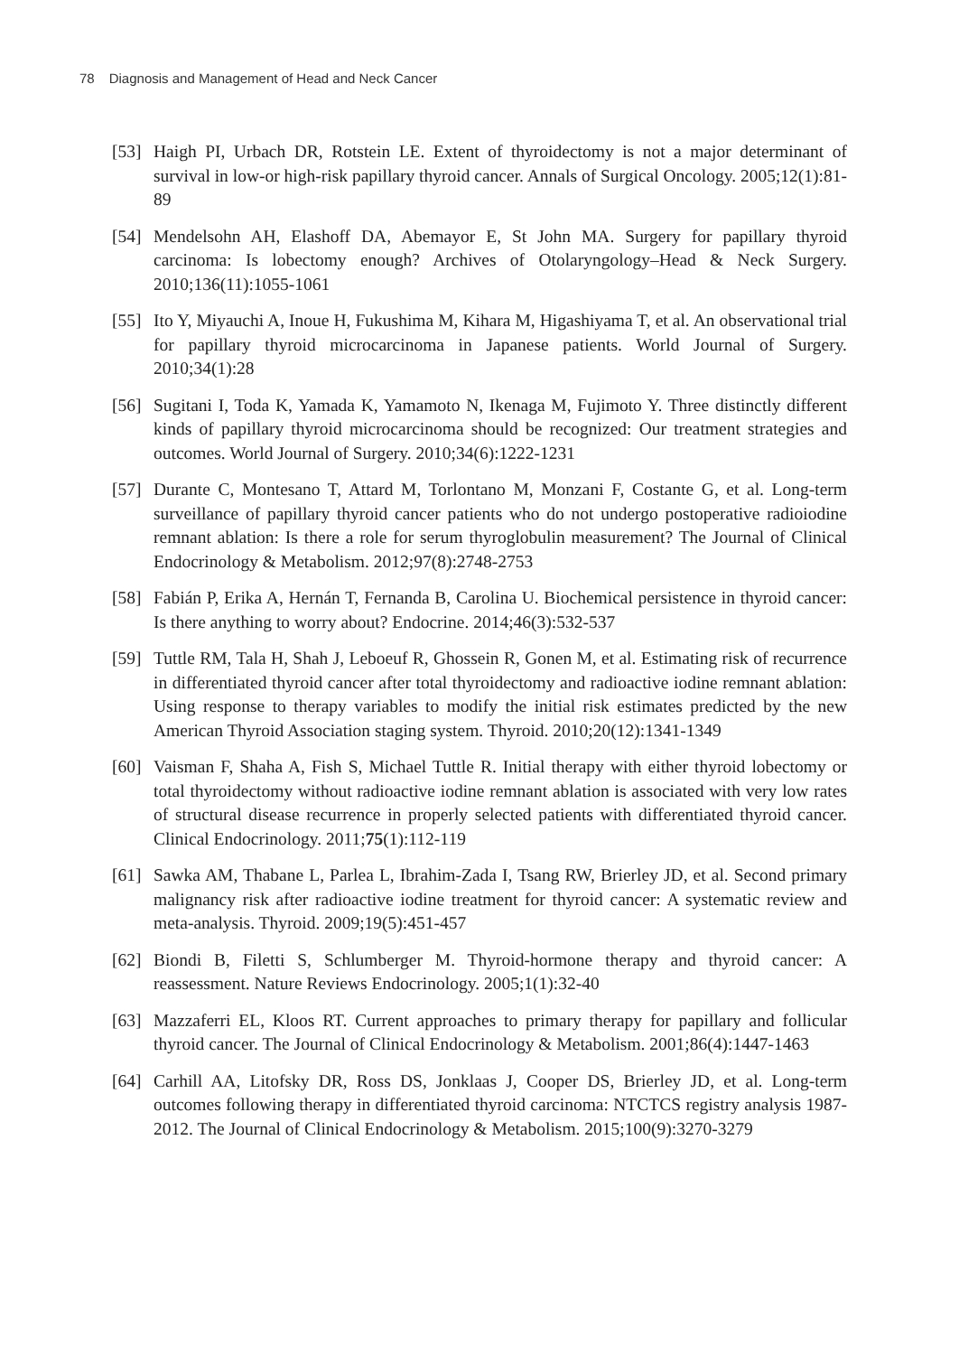78 Diagnosis and Management of Head and Neck Cancer
[53]
Haigh PI, Urbach DR, Rotstein LE. Extent of thyroidectomy is not a major determinant of survival in low-or high-risk papillary thyroid cancer. Annals of Surgical Oncology. 2005;12(1):81-89
[54]
Mendelsohn AH, Elashoff DA, Abemayor E, St John MA. Surgery for papillary thyroid carcinoma: Is lobectomy enough? Archives of Otolaryngology–Head & Neck Surgery. 2010;136(11):1055-1061
[55]
Ito Y, Miyauchi A, Inoue H, Fukushima M, Kihara M, Higashiyama T, et al. An observational trial for papillary thyroid microcarcinoma in Japanese patients. World Journal of Surgery. 2010;34(1):28
[56]
Sugitani I, Toda K, Yamada K, Yamamoto N, Ikenaga M, Fujimoto Y. Three distinctly different kinds of papillary thyroid microcarcinoma should be recognized: Our treatment strategies and outcomes. World Journal of Surgery. 2010;34(6):1222-1231
[57]
Durante C, Montesano T, Attard M, Torlontano M, Monzani F, Costante G, et al. Long-term surveillance of papillary thyroid cancer patients who do not undergo postoperative radioiodine remnant ablation: Is there a role for serum thyroglobulin measurement? The Journal of Clinical Endocrinology & Metabolism. 2012;97(8):2748-2753
[58]
Fabián P, Erika A, Hernán T, Fernanda B, Carolina U. Biochemical persistence in thyroid cancer: Is there anything to worry about? Endocrine. 2014;46(3):532-537
[59]
Tuttle RM, Tala H, Shah J, Leboeuf R, Ghossein R, Gonen M, et al. Estimating risk of recurrence in differentiated thyroid cancer after total thyroidectomy and radioactive iodine remnant ablation: Using response to therapy variables to modify the initial risk estimates predicted by the new American Thyroid Association staging system. Thyroid. 2010;20(12):1341-1349
[60]
Vaisman F, Shaha A, Fish S, Michael Tuttle R. Initial therapy with either thyroid lobectomy or total thyroidectomy without radioactive iodine remnant ablation is associated with very low rates of structural disease recurrence in properly selected patients with differentiated thyroid cancer. Clinical Endocrinology. 2011;75(1):112-119
[61]
Sawka AM, Thabane L, Parlea L, Ibrahim-Zada I, Tsang RW, Brierley JD, et al. Second primary malignancy risk after radioactive iodine treatment for thyroid cancer: A systematic review and meta-analysis. Thyroid. 2009;19(5):451-457
[62]
Biondi B, Filetti S, Schlumberger M. Thyroid-hormone therapy and thyroid cancer: A reassessment. Nature Reviews Endocrinology. 2005;1(1):32-40
[63]
Mazzaferri EL, Kloos RT. Current approaches to primary therapy for papillary and follicular thyroid cancer. The Journal of Clinical Endocrinology & Metabolism. 2001;86(4):1447-1463
[64]
Carhill AA, Litofsky DR, Ross DS, Jonklaas J, Cooper DS, Brierley JD, et al. Long-term outcomes following therapy in differentiated thyroid carcinoma: NTCTCS registry analysis 1987-2012. The Journal of Clinical Endocrinology & Metabolism. 2015;100(9):3270-3279